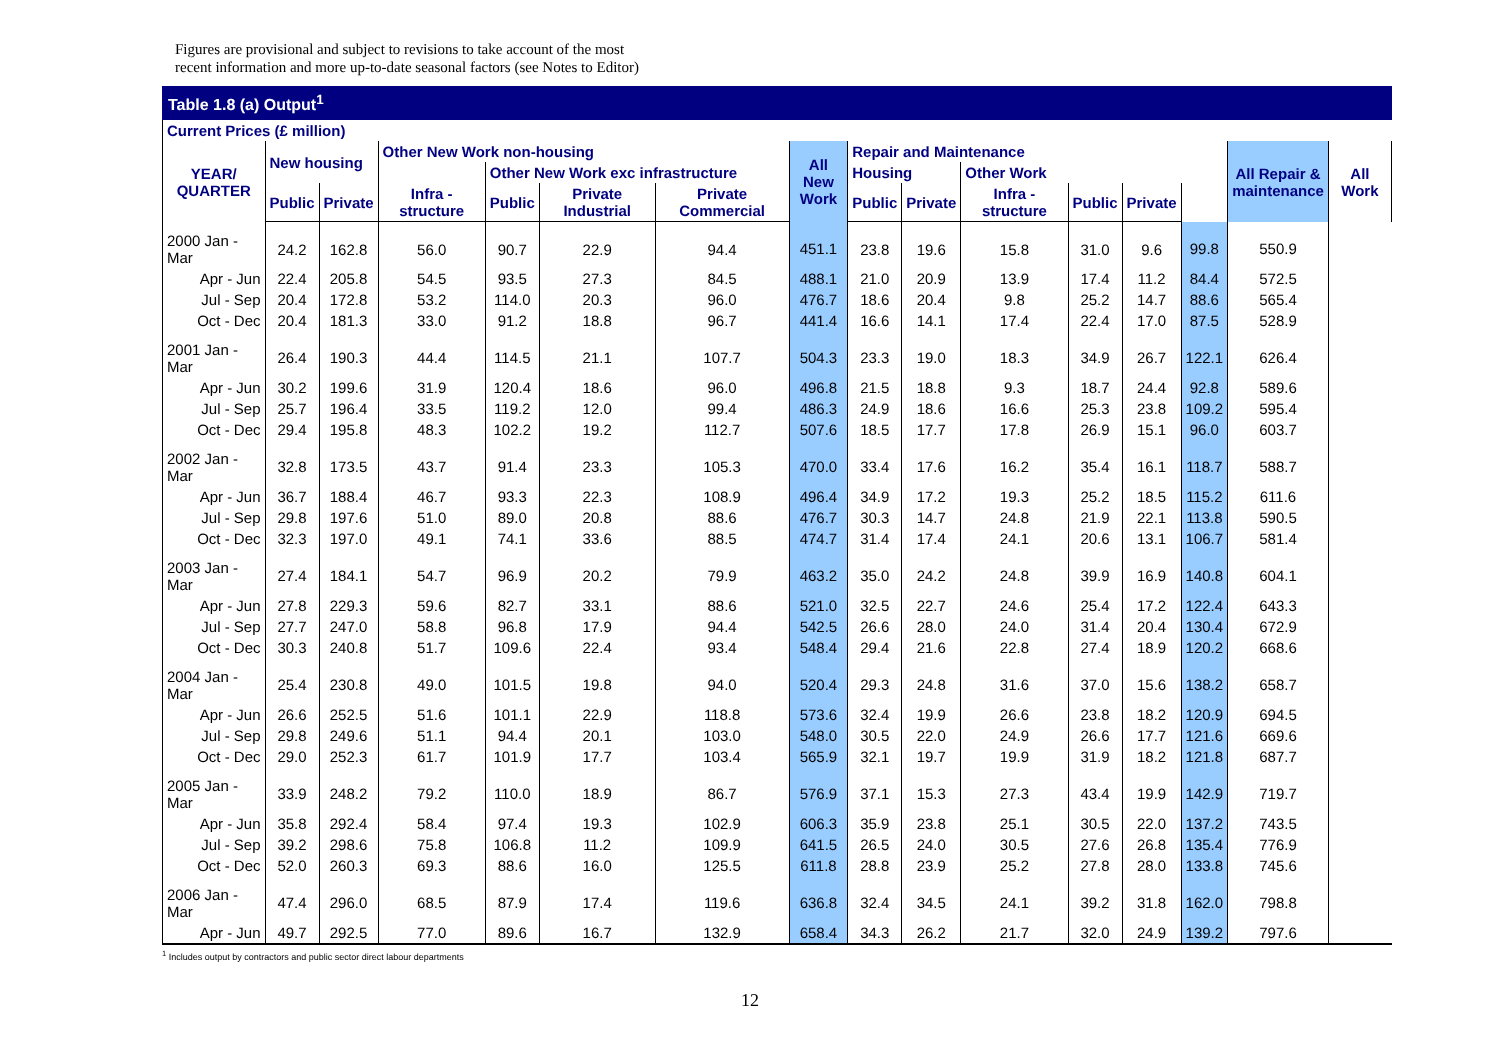Figures are provisional and subject to revisions to take account of the most
recent information and more up-to-date seasonal factors (see Notes to Editor)
Table 1.8 (a) Output<sup>1</sup>
Current Prices (£ million)
| YEAR/ QUARTER | New housing | | Other New Work non-housing | | | | All New Work | Repair and Maintenance | | | | | | All Repair & maintenance | All Work |
| --- | --- | --- | --- | --- | --- | --- | --- | --- | --- | --- | --- | --- | --- | --- | --- |
| | | | | Other New Work exc infrastructure | | | | Housing | | Other Work | | | | | |
| | Public | Private | Infra - structure | Public | Private Industrial | Private Commercial | | Public | Private | Infra - structure | Public | Private | | | |
| 2000 Jan - Mar | 24.2 | 162.8 | 56.0 | 90.7 | 22.9 | 94.4 | 451.1 | 23.8 | 19.6 | 15.8 | 31.0 | 9.6 | 99.8 | 550.9 | |
| Apr - Jun | 22.4 | 205.8 | 54.5 | 93.5 | 27.3 | 84.5 | 488.1 | 21.0 | 20.9 | 13.9 | 17.4 | 11.2 | 84.4 | 572.5 | |
| Jul - Sep | 20.4 | 172.8 | 53.2 | 114.0 | 20.3 | 96.0 | 476.7 | 18.6 | 20.4 | 9.8 | 25.2 | 14.7 | 88.6 | 565.4 | |
| Oct - Dec | 20.4 | 181.3 | 33.0 | 91.2 | 18.8 | 96.7 | 441.4 | 16.6 | 14.1 | 17.4 | 22.4 | 17.0 | 87.5 | 528.9 | |
| 2001 Jan - Mar | 26.4 | 190.3 | 44.4 | 114.5 | 21.1 | 107.7 | 504.3 | 23.3 | 19.0 | 18.3 | 34.9 | 26.7 | 122.1 | 626.4 | |
| Apr - Jun | 30.2 | 199.6 | 31.9 | 120.4 | 18.6 | 96.0 | 496.8 | 21.5 | 18.8 | 9.3 | 18.7 | 24.4 | 92.8 | 589.6 | |
| Jul - Sep | 25.7 | 196.4 | 33.5 | 119.2 | 12.0 | 99.4 | 486.3 | 24.9 | 18.6 | 16.6 | 25.3 | 23.8 | 109.2 | 595.4 | |
| Oct - Dec | 29.4 | 195.8 | 48.3 | 102.2 | 19.2 | 112.7 | 507.6 | 18.5 | 17.7 | 17.8 | 26.9 | 15.1 | 96.0 | 603.7 | |
| 2002 Jan - Mar | 32.8 | 173.5 | 43.7 | 91.4 | 23.3 | 105.3 | 470.0 | 33.4 | 17.6 | 16.2 | 35.4 | 16.1 | 118.7 | 588.7 | |
| Apr - Jun | 36.7 | 188.4 | 46.7 | 93.3 | 22.3 | 108.9 | 496.4 | 34.9 | 17.2 | 19.3 | 25.2 | 18.5 | 115.2 | 611.6 | |
| Jul - Sep | 29.8 | 197.6 | 51.0 | 89.0 | 20.8 | 88.6 | 476.7 | 30.3 | 14.7 | 24.8 | 21.9 | 22.1 | 113.8 | 590.5 | |
| Oct - Dec | 32.3 | 197.0 | 49.1 | 74.1 | 33.6 | 88.5 | 474.7 | 31.4 | 17.4 | 24.1 | 20.6 | 13.1 | 106.7 | 581.4 | |
| 2003 Jan - Mar | 27.4 | 184.1 | 54.7 | 96.9 | 20.2 | 79.9 | 463.2 | 35.0 | 24.2 | 24.8 | 39.9 | 16.9 | 140.8 | 604.1 | |
| Apr - Jun | 27.8 | 229.3 | 59.6 | 82.7 | 33.1 | 88.6 | 521.0 | 32.5 | 22.7 | 24.6 | 25.4 | 17.2 | 122.4 | 643.3 | |
| Jul - Sep | 27.7 | 247.0 | 58.8 | 96.8 | 17.9 | 94.4 | 542.5 | 26.6 | 28.0 | 24.0 | 31.4 | 20.4 | 130.4 | 672.9 | |
| Oct - Dec | 30.3 | 240.8 | 51.7 | 109.6 | 22.4 | 93.4 | 548.4 | 29.4 | 21.6 | 22.8 | 27.4 | 18.9 | 120.2 | 668.6 | |
| 2004 Jan - Mar | 25.4 | 230.8 | 49.0 | 101.5 | 19.8 | 94.0 | 520.4 | 29.3 | 24.8 | 31.6 | 37.0 | 15.6 | 138.2 | 658.7 | |
| Apr - Jun | 26.6 | 252.5 | 51.6 | 101.1 | 22.9 | 118.8 | 573.6 | 32.4 | 19.9 | 26.6 | 23.8 | 18.2 | 120.9 | 694.5 | |
| Jul - Sep | 29.8 | 249.6 | 51.1 | 94.4 | 20.1 | 103.0 | 548.0 | 30.5 | 22.0 | 24.9 | 26.6 | 17.7 | 121.6 | 669.6 | |
| Oct - Dec | 29.0 | 252.3 | 61.7 | 101.9 | 17.7 | 103.4 | 565.9 | 32.1 | 19.7 | 19.9 | 31.9 | 18.2 | 121.8 | 687.7 | |
| 2005 Jan - Mar | 33.9 | 248.2 | 79.2 | 110.0 | 18.9 | 86.7 | 576.9 | 37.1 | 15.3 | 27.3 | 43.4 | 19.9 | 142.9 | 719.7 | |
| Apr - Jun | 35.8 | 292.4 | 58.4 | 97.4 | 19.3 | 102.9 | 606.3 | 35.9 | 23.8 | 25.1 | 30.5 | 22.0 | 137.2 | 743.5 | |
| Jul - Sep | 39.2 | 298.6 | 75.8 | 106.8 | 11.2 | 109.9 | 641.5 | 26.5 | 24.0 | 30.5 | 27.6 | 26.8 | 135.4 | 776.9 | |
| Oct - Dec | 52.0 | 260.3 | 69.3 | 88.6 | 16.0 | 125.5 | 611.8 | 28.8 | 23.9 | 25.2 | 27.8 | 28.0 | 133.8 | 745.6 | |
| 2006 Jan - Mar | 47.4 | 296.0 | 68.5 | 87.9 | 17.4 | 119.6 | 636.8 | 32.4 | 34.5 | 24.1 | 39.2 | 31.8 | 162.0 | 798.8 | |
| Apr - Jun | 49.7 | 292.5 | 77.0 | 89.6 | 16.7 | 132.9 | 658.4 | 34.3 | 26.2 | 21.7 | 32.0 | 24.9 | 139.2 | 797.6 | |
<sup>1</sup> Includes output by contractors and public sector direct labour departments
12